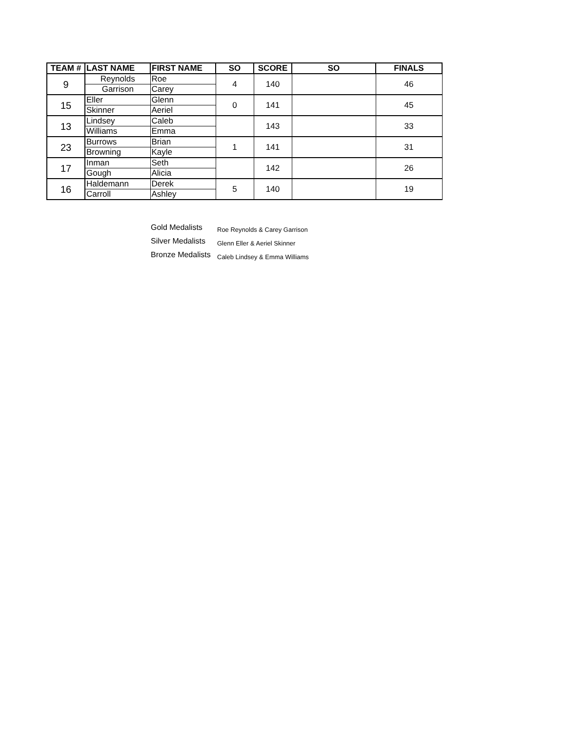| TEAM # | LAST NAME | FIRST NAME | SO | SCORE | SO | FINALS |
| --- | --- | --- | --- | --- | --- | --- |
| 9 | Reynolds | Roe | 4 | 140 | | 46 |
| | Garrison | Carey | | | | |
| 15 | Eller | Glenn | 0 | 141 | | 45 |
| | Skinner | Aeriel | | | | |
| 13 | Lindsey | Caleb | | 143 | | 33 |
| | Williams | Emma | | | | |
| 23 | Burrows | Brian | 1 | 141 | | 31 |
| | Browning | Kayle | | | | |
| 17 | Inman | Seth | | 142 | | 26 |
| | Gough | Alicia | | | | |
| 16 | Haldemann | Derek | 5 | 140 | | 19 |
| | Carroll | Ashley | | | | |
Gold Medalists Roe Reynolds & Carey Garrison
Silver Medalists Glenn Eller & Aeriel Skinner
Bronze Medalists Caleb Lindsey & Emma Williams